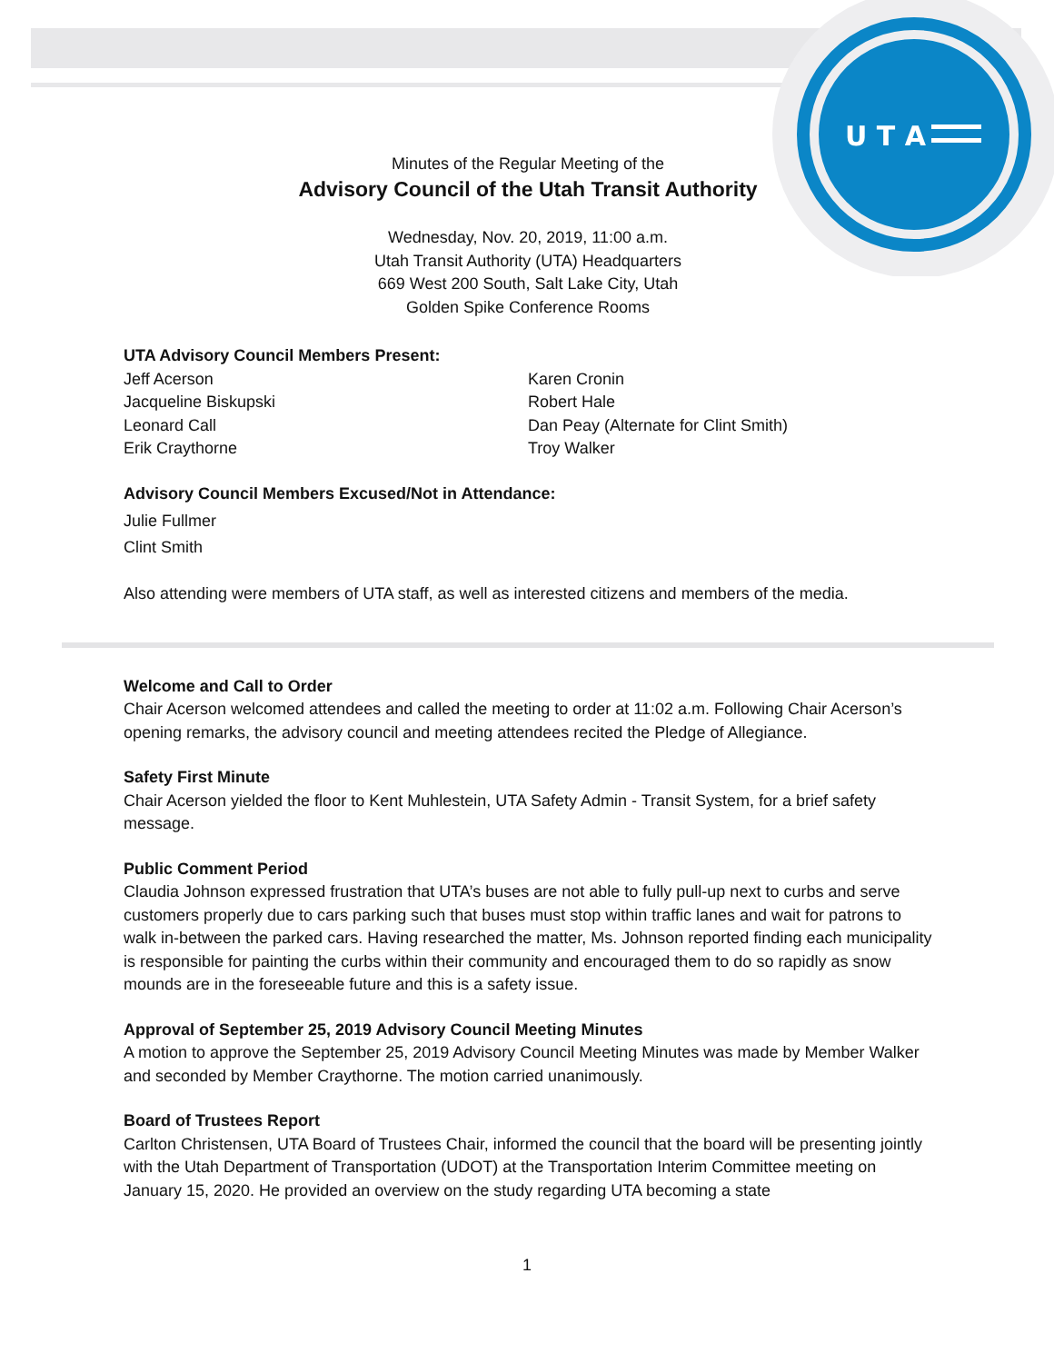U T A
Minutes of the Regular Meeting of the
Advisory Council of the Utah Transit Authority
Wednesday, Nov. 20, 2019, 11:00 a.m.
Utah Transit Authority (UTA) Headquarters
669 West 200 South, Salt Lake City, Utah
Golden Spike Conference Rooms
UTA Advisory Council Members Present:
Jeff Acerson
Jacqueline Biskupski
Leonard Call
Erik Craythorne
Karen Cronin
Robert Hale
Dan Peay (Alternate for Clint Smith)
Troy Walker
Advisory Council Members Excused/Not in Attendance:
Julie Fullmer
Clint Smith
Also attending were members of UTA staff, as well as interested citizens and members of the media.
Welcome and Call to Order
Chair Acerson welcomed attendees and called the meeting to order at 11:02 a.m. Following Chair Acerson’s opening remarks, the advisory council and meeting attendees recited the Pledge of Allegiance.
Safety First Minute
Chair Acerson yielded the floor to Kent Muhlestein, UTA Safety Admin - Transit System, for a brief safety message.
Public Comment Period
Claudia Johnson expressed frustration that UTA’s buses are not able to fully pull-up next to curbs and serve customers properly due to cars parking such that buses must stop within traffic lanes and wait for patrons to walk in-between the parked cars. Having researched the matter, Ms. Johnson reported finding each municipality is responsible for painting the curbs within their community and encouraged them to do so rapidly as snow mounds are in the foreseeable future and this is a safety issue.
Approval of September 25, 2019 Advisory Council Meeting Minutes
A motion to approve the September 25, 2019 Advisory Council Meeting Minutes was made by Member Walker and seconded by Member Craythorne. The motion carried unanimously.
Board of Trustees Report
Carlton Christensen, UTA Board of Trustees Chair, informed the council that the board will be presenting jointly with the Utah Department of Transportation (UDOT) at the Transportation Interim Committee meeting on January 15, 2020. He provided an overview on the study regarding UTA becoming a state
1